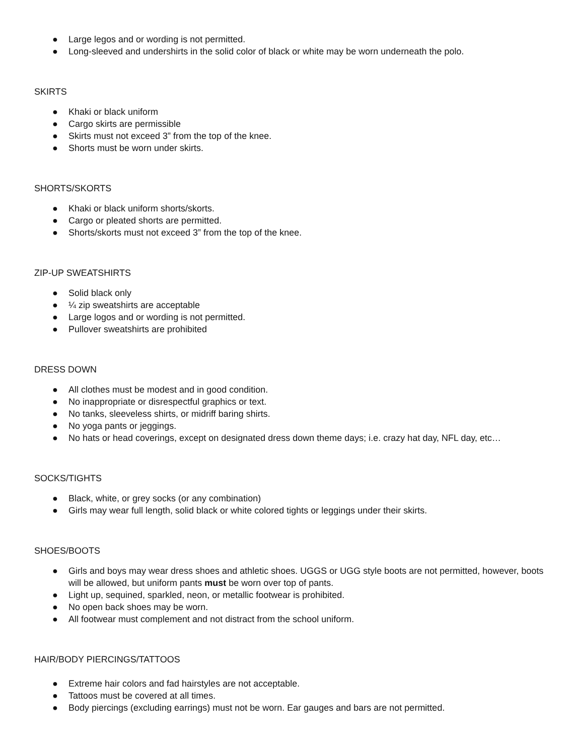● Large legos and or wording is not permitted.
● Long-sleeved and undershirts in the solid color of black or white may be worn underneath the polo.
SKIRTS
● Khaki or black uniform
● Cargo skirts are permissible
● Skirts must not exceed 3” from the top of the knee.
● Shorts must be worn under skirts.
SHORTS/SKORTS
● Khaki or black uniform shorts/skorts.
● Cargo or pleated shorts are permitted.
● Shorts/skorts must not exceed 3” from the top of the knee.
ZIP-UP SWEATSHIRTS
● Solid black only
● ¼ zip sweatshirts are acceptable
● Large logos and or wording is not permitted.
● Pullover sweatshirts are prohibited
DRESS DOWN
● All clothes must be modest and in good condition.
● No inappropriate or disrespectful graphics or text.
● No tanks, sleeveless shirts, or midriff baring shirts.
● No yoga pants or jeggings.
● No hats or head coverings, except on designated dress down theme days; i.e. crazy hat day, NFL day, etc…
SOCKS/TIGHTS
● Black, white, or grey socks (or any combination)
● Girls may wear full length, solid black or white colored tights or leggings under their skirts.
SHOES/BOOTS
● Girls and boys may wear dress shoes and athletic shoes. UGGS or UGG style boots are not permitted, however, boots will be allowed, but uniform pants must be worn over top of pants.
● Light up, sequined, sparkled, neon, or metallic footwear is prohibited.
● No open back shoes may be worn.
● All footwear must complement and not distract from the school uniform.
HAIR/BODY PIERCINGS/TATTOOS
● Extreme hair colors and fad hairstyles are not acceptable.
● Tattoos must be covered at all times.
● Body piercings (excluding earrings) must not be worn. Ear gauges and bars are not permitted.